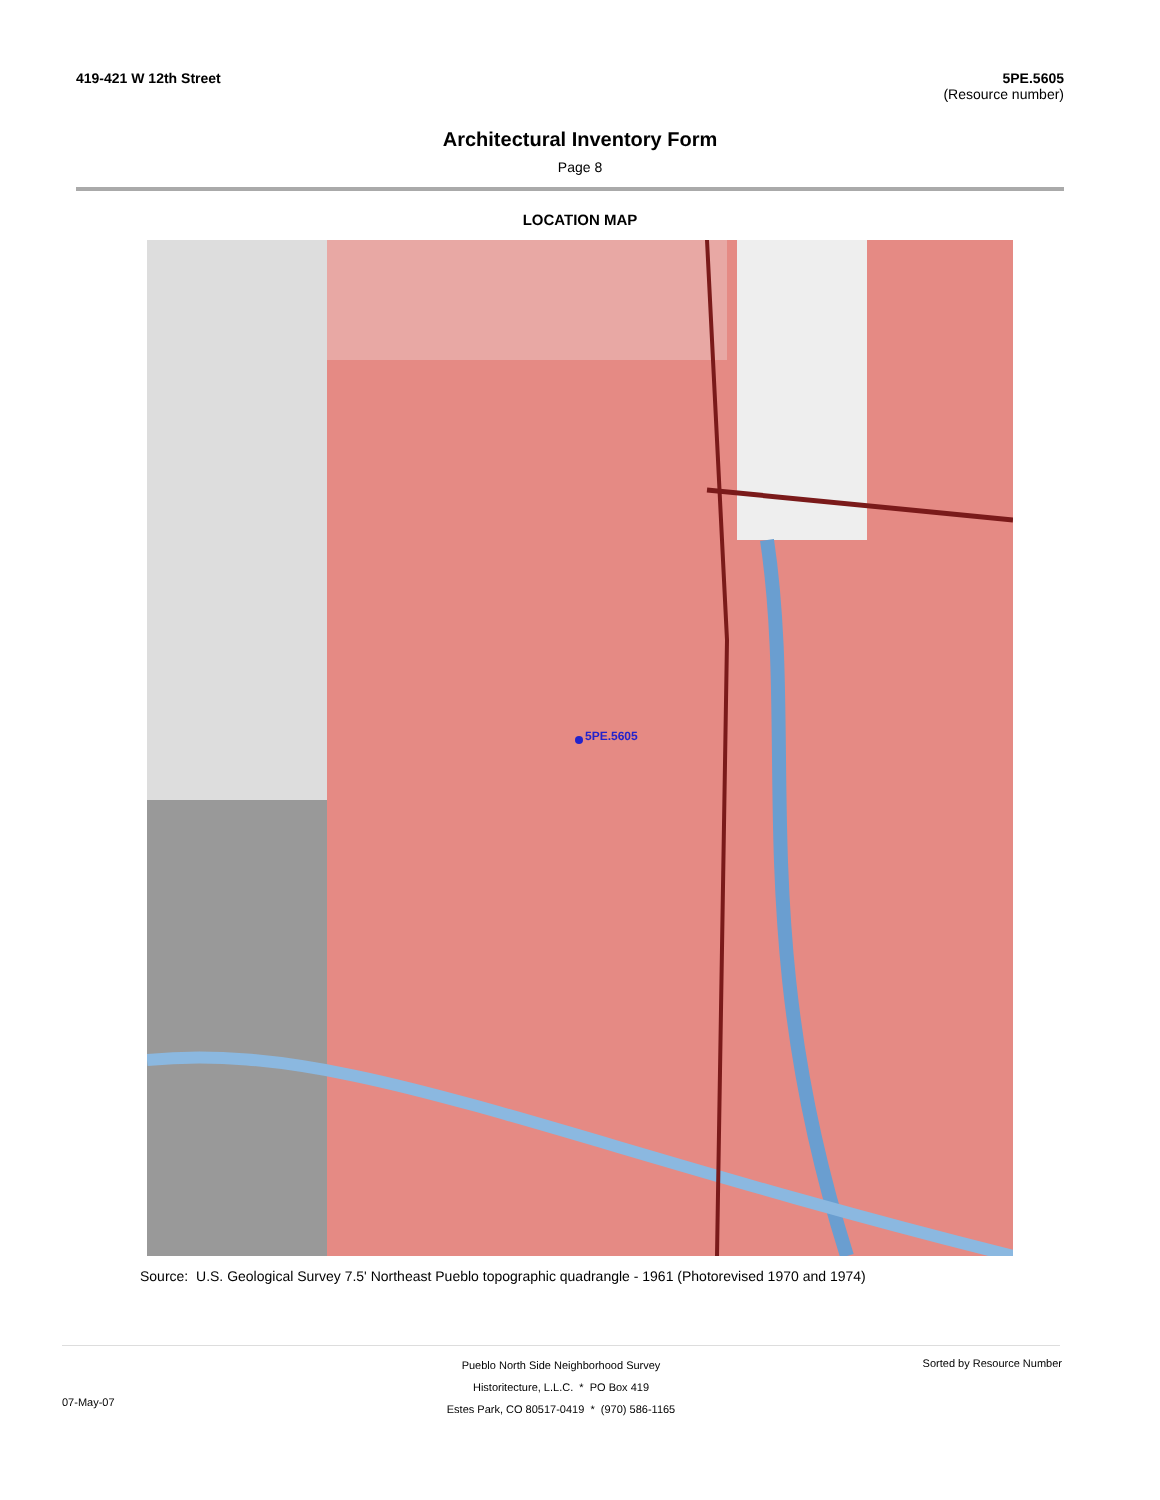419-421 W 12th Street 5PE.5605
(Resource number)
Architectural Inventory Form
Page 8
LOCATION MAP
5PE.5605
Source: U.S. Geological Survey 7.5' Northeast Pueblo topographic quadrangle - 1961 (Photorevised 1970 and 1974)
Pueblo North Side Neighborhood Survey
Historitecture, L.L.C. * PO Box 419
Estes Park, CO 80517-0419 * (970) 586-1165
07-May-07
Sorted by Resource Number